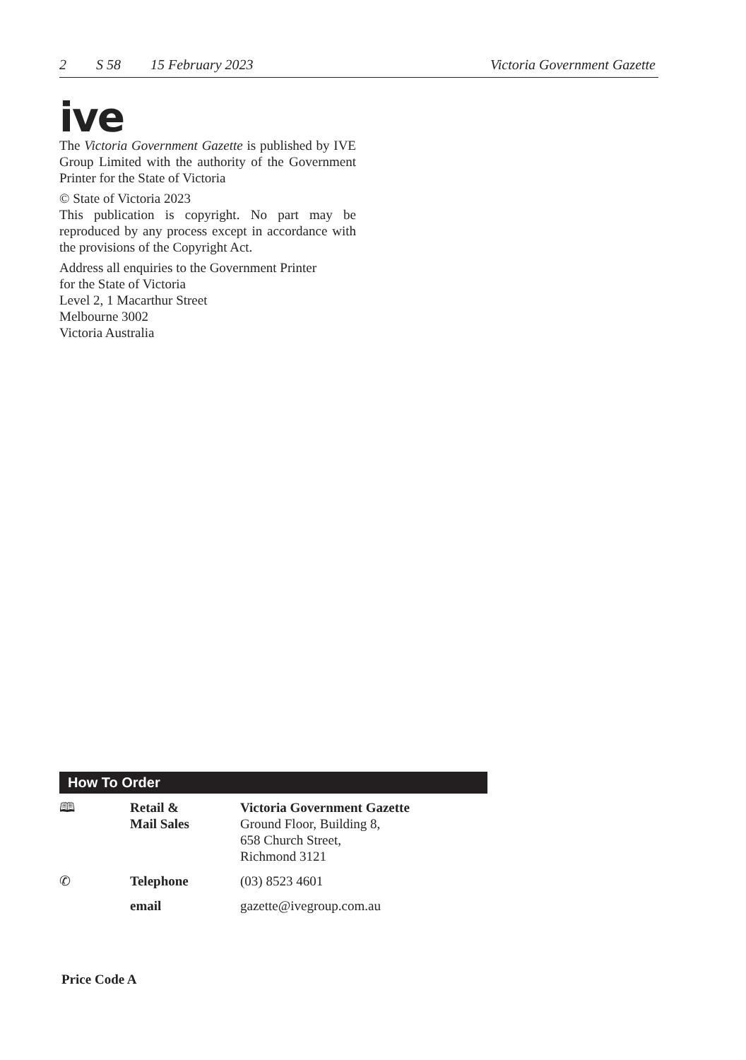2 S 58 15 February 2023 Victoria Government Gazette
ive
The Victoria Government Gazette is published by IVE Group Limited with the authority of the Government Printer for the State of Victoria
© State of Victoria 2023
This publication is copyright. No part may be reproduced by any process except in accordance with the provisions of the Copyright Act.
Address all enquiries to the Government Printer
for the State of Victoria
Level 2, 1 Macarthur Street
Melbourne 3002
Victoria Australia
How To Order
| 🕮 | Retail & Mail Sales | Victoria Government Gazette Ground Floor, Building 8, 658 Church Street, Richmond 3121 |
| ✆ | Telephone | (03) 8523 4601 |
| | email | gazette@ivegroup.com.au |
Price Code A